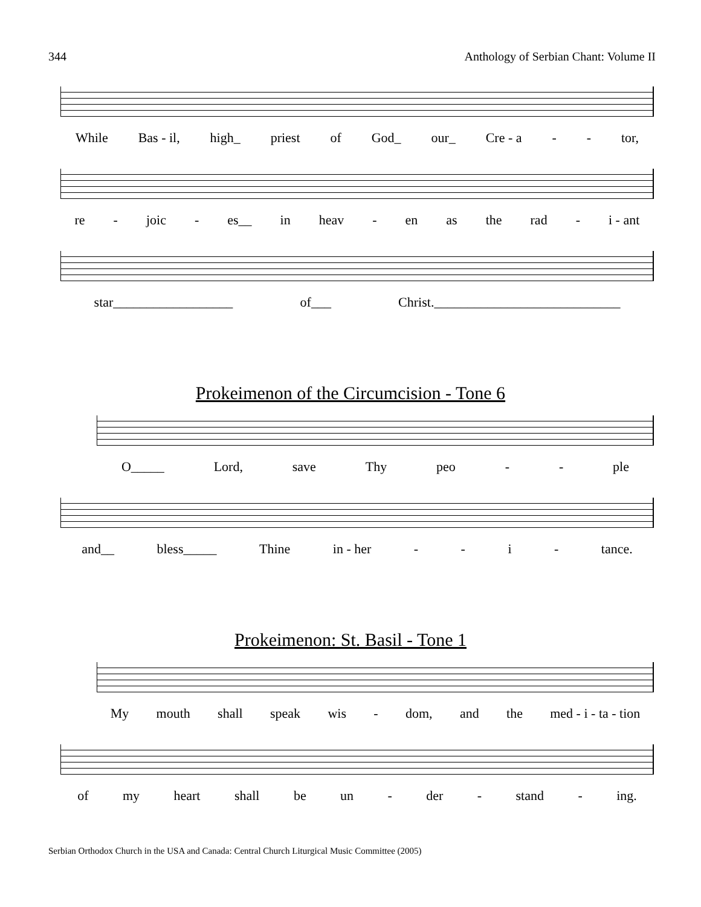344 Anthology of Serbian Chant: Volume II
While Bas - il, high_ priest of God_ our_ Cre - a - - tor,
re - joic - es__ in heav - en as the rad - i - ant
star__________________ of___ Christ.____________________________
Prokeimenon of the Circumcision - Tone 6
O_____ Lord, save Thy peo - - ple
and__ bless_____ Thine in - her - - i - tance.
Prokeimenon: St. Basil - Tone 1
My mouth shall speak wis - dom, and the med - i - ta - tion
of my heart shall be un - der - stand - ing.
Serbian Orthodox Church in the USA and Canada: Central Church Liturgical Music Committee (2005)